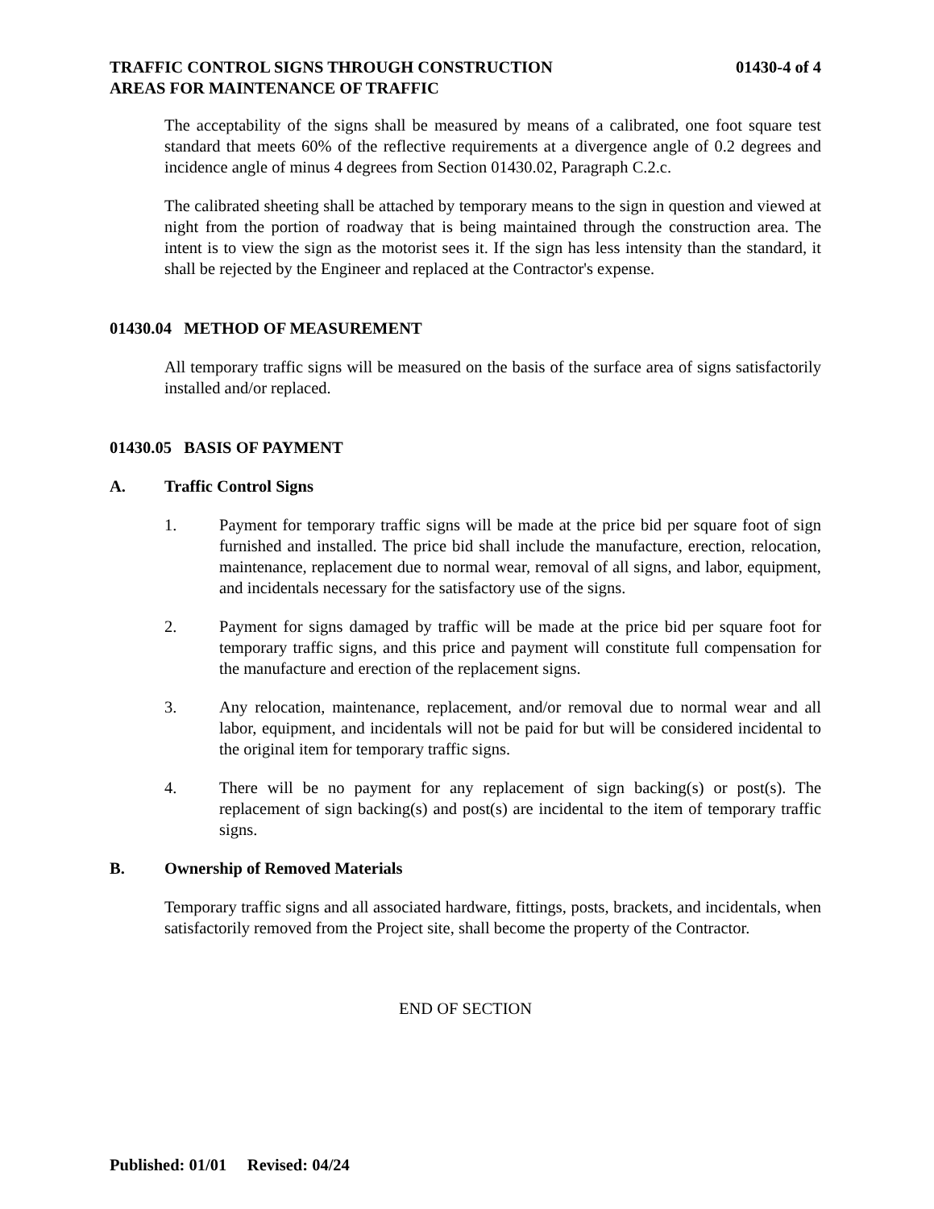TRAFFIC CONTROL SIGNS THROUGH CONSTRUCTION
AREAS FOR MAINTENANCE OF TRAFFIC
01430-4 of 4
The acceptability of the signs shall be measured by means of a calibrated, one foot square test standard that meets 60% of the reflective requirements at a divergence angle of 0.2 degrees and incidence angle of minus 4 degrees from Section 01430.02, Paragraph C.2.c.
The calibrated sheeting shall be attached by temporary means to the sign in question and viewed at night from the portion of roadway that is being maintained through the construction area. The intent is to view the sign as the motorist sees it. If the sign has less intensity than the standard, it shall be rejected by the Engineer and replaced at the Contractor's expense.
01430.04 METHOD OF MEASUREMENT
All temporary traffic signs will be measured on the basis of the surface area of signs satisfactorily installed and/or replaced.
01430.05 BASIS OF PAYMENT
A. Traffic Control Signs
1. Payment for temporary traffic signs will be made at the price bid per square foot of sign furnished and installed. The price bid shall include the manufacture, erection, relocation, maintenance, replacement due to normal wear, removal of all signs, and labor, equipment, and incidentals necessary for the satisfactory use of the signs.
2. Payment for signs damaged by traffic will be made at the price bid per square foot for temporary traffic signs, and this price and payment will constitute full compensation for the manufacture and erection of the replacement signs.
3. Any relocation, maintenance, replacement, and/or removal due to normal wear and all labor, equipment, and incidentals will not be paid for but will be considered incidental to the original item for temporary traffic signs.
4. There will be no payment for any replacement of sign backing(s) or post(s). The replacement of sign backing(s) and post(s) are incidental to the item of temporary traffic signs.
B. Ownership of Removed Materials
Temporary traffic signs and all associated hardware, fittings, posts, brackets, and incidentals, when satisfactorily removed from the Project site, shall become the property of the Contractor.
END OF SECTION
Published: 01/01 Revised: 04/24